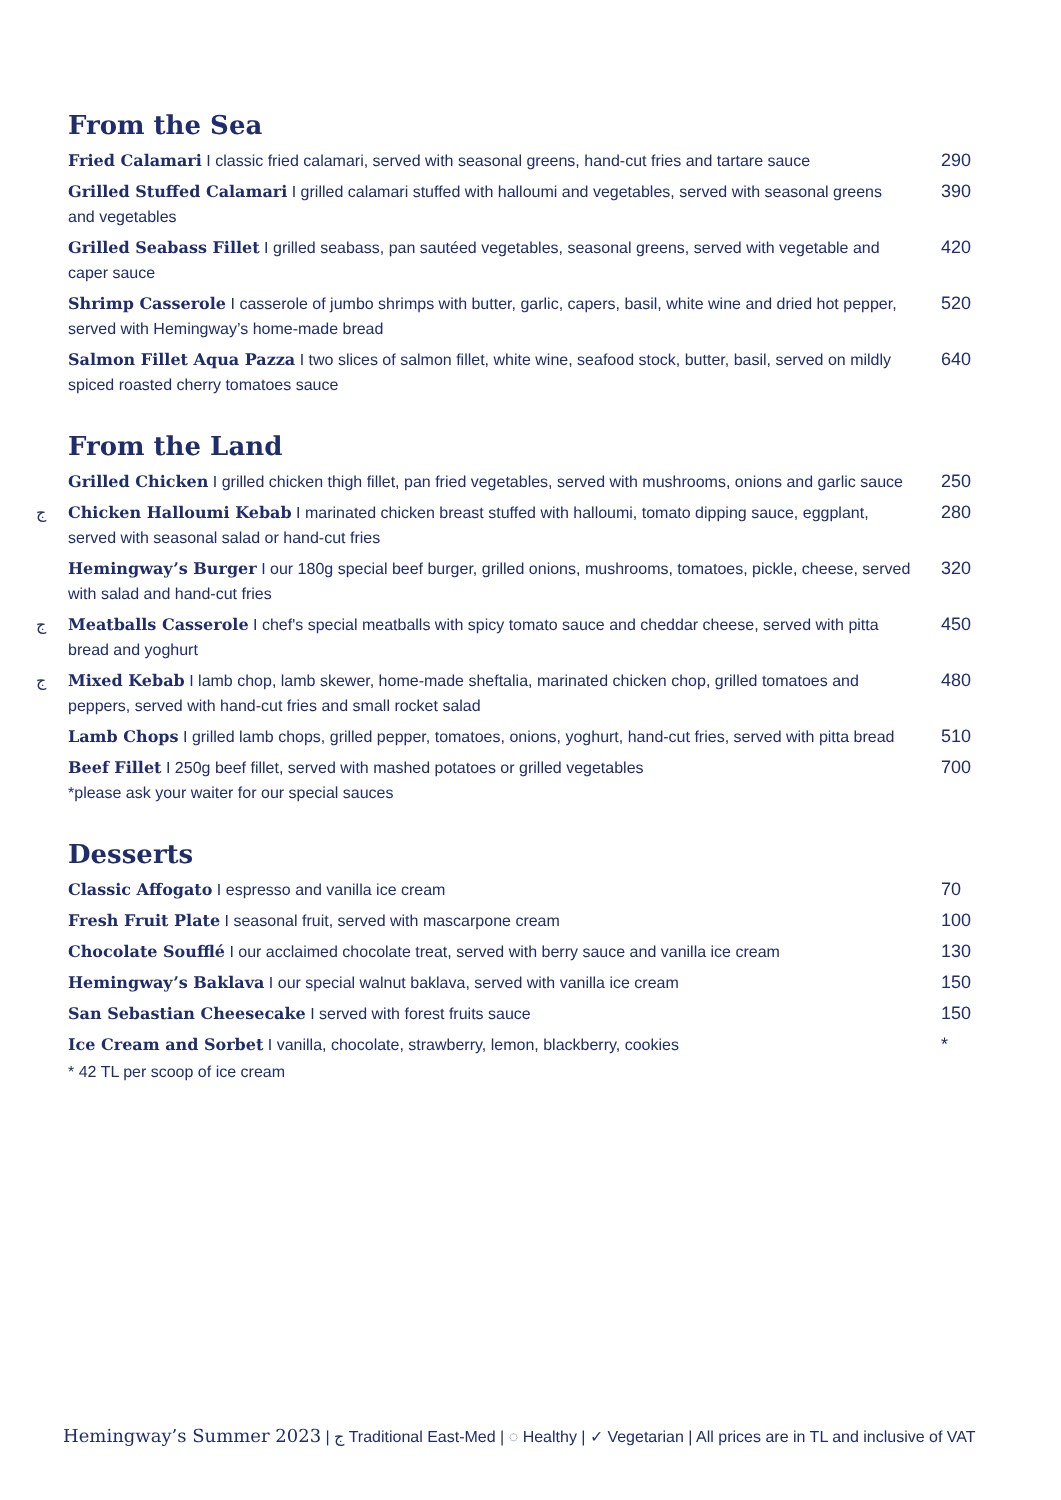From the Sea
Fried Calamari I classic fried calamari, served with seasonal greens, hand-cut fries and tartare sauce
290
Grilled Stuffed Calamari I grilled calamari stuffed with halloumi and vegetables, served with seasonal greens and vegetables
390
Grilled Seabass Fillet I grilled seabass, pan sautéed vegetables, seasonal greens, served with vegetable and caper sauce
420
Shrimp Casserole I casserole of jumbo shrimps with butter, garlic, capers, basil, white wine and dried hot pepper, served with Hemingway’s home-made bread
520
Salmon Fillet Aqua Pazza I two slices of salmon fillet, white wine, seafood stock, butter, basil, served on mildly spiced roasted cherry tomatoes sauce
640
From the Land
Grilled Chicken I grilled chicken thigh fillet, pan fried vegetables, served with mushrooms, onions and garlic sauce
250
ج Chicken Halloumi Kebab I marinated chicken breast stuffed with halloumi, tomato dipping sauce, eggplant, served with seasonal salad or hand-cut fries
280
Hemingway’s Burger I our 180g special beef burger, grilled onions, mushrooms, tomatoes, pickle, cheese, served with salad and hand-cut fries
320
ج Meatballs Casserole I chef's special meatballs with spicy tomato sauce and cheddar cheese, served with pitta bread and yoghurt
450
ج Mixed Kebab I lamb chop, lamb skewer, home-made sheftalia, marinated chicken chop, grilled tomatoes and peppers, served with hand-cut fries and small rocket salad
480
Lamb Chops I grilled lamb chops, grilled pepper, tomatoes, onions, yoghurt, hand-cut fries, served with pitta bread
510
Beef Fillet I 250g beef fillet, served with mashed potatoes or grilled vegetables
*please ask your waiter for our special sauces
700
Desserts
Classic Affogato I espresso and vanilla ice cream
70
Fresh Fruit Plate I seasonal fruit, served with mascarpone cream
100
Chocolate Soufflé I our acclaimed chocolate treat, served with berry sauce and vanilla ice cream
130
Hemingway’s Baklava I our special walnut baklava, served with vanilla ice cream
150
San Sebastian Cheesecake I served with forest fruits sauce
150
Ice Cream and Sorbet I vanilla, chocolate, strawberry, lemon, blackberry, cookies
*
* 42 TL per scoop of ice cream
Hemingway’s Summer 2023 | ج Traditional East-Med | ◌ Healthy | ✓ Vegetarian | All prices are in TL and inclusive of VAT